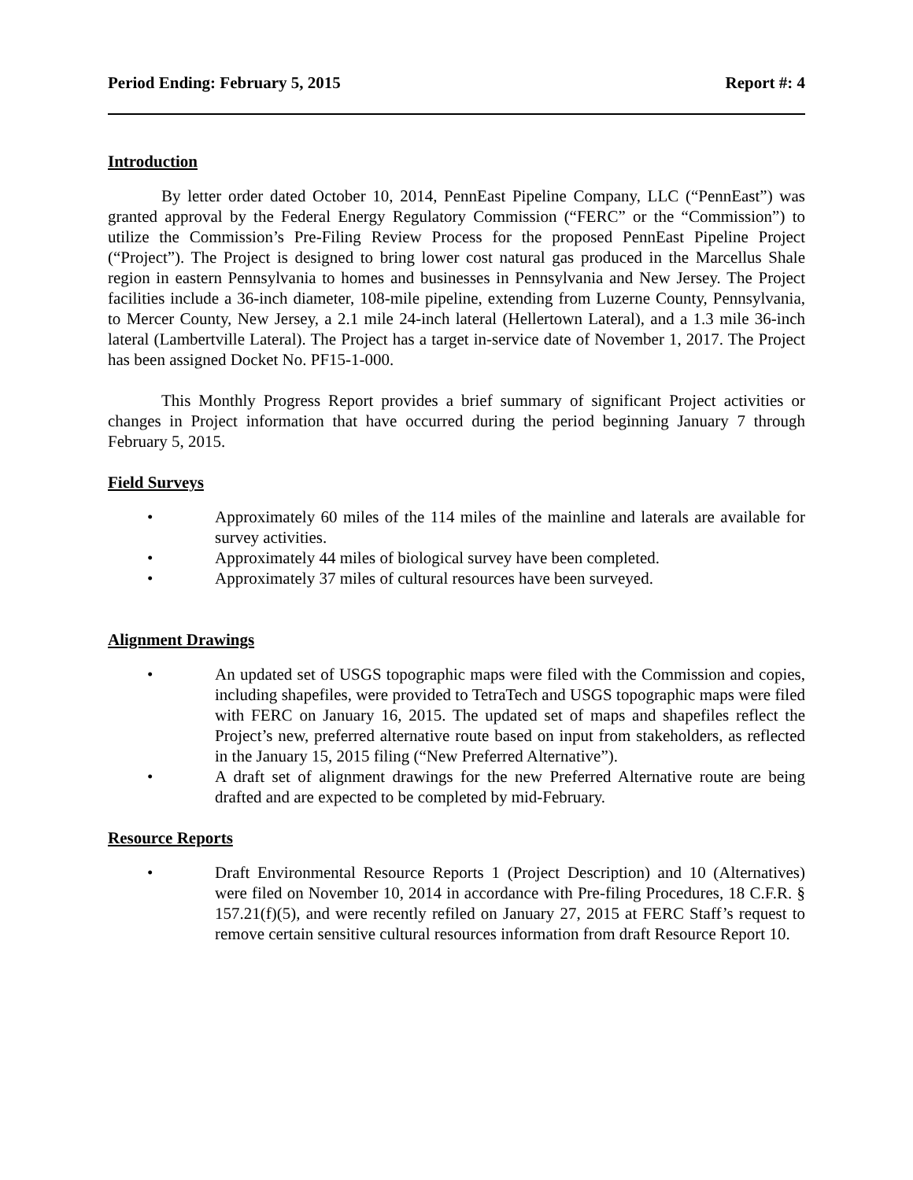Period Ending: February 5, 2015 Report #: 4
Introduction
By letter order dated October 10, 2014, PennEast Pipeline Company, LLC (“PennEast”) was granted approval by the Federal Energy Regulatory Commission (“FERC” or the “Commission”) to utilize the Commission’s Pre-Filing Review Process for the proposed PennEast Pipeline Project (“Project”). The Project is designed to bring lower cost natural gas produced in the Marcellus Shale region in eastern Pennsylvania to homes and businesses in Pennsylvania and New Jersey. The Project facilities include a 36-inch diameter, 108-mile pipeline, extending from Luzerne County, Pennsylvania, to Mercer County, New Jersey, a 2.1 mile 24-inch lateral (Hellertown Lateral), and a 1.3 mile 36-inch lateral (Lambertville Lateral). The Project has a target in-service date of November 1, 2017. The Project has been assigned Docket No. PF15-1-000.
This Monthly Progress Report provides a brief summary of significant Project activities or changes in Project information that have occurred during the period beginning January 7 through February 5, 2015.
Field Surveys
• Approximately 60 miles of the 114 miles of the mainline and laterals are available for survey activities.
• Approximately 44 miles of biological survey have been completed.
• Approximately 37 miles of cultural resources have been surveyed.
Alignment Drawings
• An updated set of USGS topographic maps were filed with the Commission and copies, including shapefiles, were provided to TetraTech and USGS topographic maps were filed with FERC on January 16, 2015. The updated set of maps and shapefiles reflect the Project’s new, preferred alternative route based on input from stakeholders, as reflected in the January 15, 2015 filing (“New Preferred Alternative”).
• A draft set of alignment drawings for the new Preferred Alternative route are being drafted and are expected to be completed by mid-February.
Resource Reports
• Draft Environmental Resource Reports 1 (Project Description) and 10 (Alternatives) were filed on November 10, 2014 in accordance with Pre-filing Procedures, 18 C.F.R. § 157.21(f)(5), and were recently refiled on January 27, 2015 at FERC Staff’s request to remove certain sensitive cultural resources information from draft Resource Report 10.